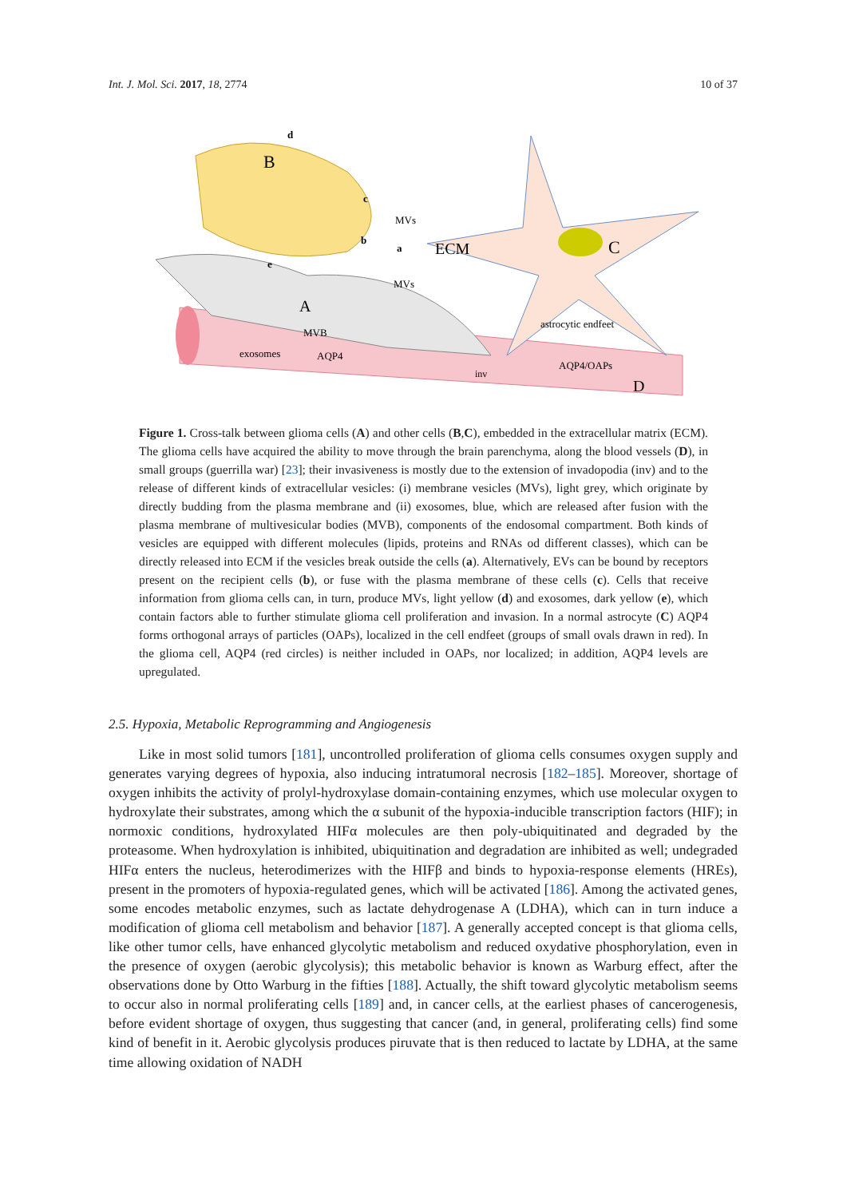Int. J. Mol. Sci. 2017, 18, 2774 10 of 37
B
C
A
D
ECM
MVs
MVs
MVB
exosomes
AQP4
astrocytic endfeet
AQP4/OAPs
inv
d
c
b
a
e
Figure 1. Cross-talk between glioma cells (A) and other cells (B,C), embedded in the extracellular matrix (ECM). The glioma cells have acquired the ability to move through the brain parenchyma, along the blood vessels (D), in small groups (guerrilla war) [23]; their invasiveness is mostly due to the extension of invadopodia (inv) and to the release of different kinds of extracellular vesicles: (i) membrane vesicles (MVs), light grey, which originate by directly budding from the plasma membrane and (ii) exosomes, blue, which are released after fusion with the plasma membrane of multivesicular bodies (MVB), components of the endosomal compartment. Both kinds of vesicles are equipped with different molecules (lipids, proteins and RNAs od different classes), which can be directly released into ECM if the vesicles break outside the cells (a). Alternatively, EVs can be bound by receptors present on the recipient cells (b), or fuse with the plasma membrane of these cells (c). Cells that receive information from glioma cells can, in turn, produce MVs, light yellow (d) and exosomes, dark yellow (e), which contain factors able to further stimulate glioma cell proliferation and invasion. In a normal astrocyte (C) AQP4 forms orthogonal arrays of particles (OAPs), localized in the cell endfeet (groups of small ovals drawn in red). In the glioma cell, AQP4 (red circles) is neither included in OAPs, nor localized; in addition, AQP4 levels are upregulated.
2.5. Hypoxia, Metabolic Reprogramming and Angiogenesis
Like in most solid tumors [181], uncontrolled proliferation of glioma cells consumes oxygen supply and generates varying degrees of hypoxia, also inducing intratumoral necrosis [182–185]. Moreover, shortage of oxygen inhibits the activity of prolyl-hydroxylase domain-containing enzymes, which use molecular oxygen to hydroxylate their substrates, among which the α subunit of the hypoxia-inducible transcription factors (HIF); in normoxic conditions, hydroxylated HIFα molecules are then poly-ubiquitinated and degraded by the proteasome. When hydroxylation is inhibited, ubiquitination and degradation are inhibited as well; undegraded HIFα enters the nucleus, heterodimerizes with the HIFβ and binds to hypoxia-response elements (HREs), present in the promoters of hypoxia-regulated genes, which will be activated [186]. Among the activated genes, some encodes metabolic enzymes, such as lactate dehydrogenase A (LDHA), which can in turn induce a modification of glioma cell metabolism and behavior [187]. A generally accepted concept is that glioma cells, like other tumor cells, have enhanced glycolytic metabolism and reduced oxydative phosphorylation, even in the presence of oxygen (aerobic glycolysis); this metabolic behavior is known as Warburg effect, after the observations done by Otto Warburg in the fifties [188]. Actually, the shift toward glycolytic metabolism seems to occur also in normal proliferating cells [189] and, in cancer cells, at the earliest phases of cancerogenesis, before evident shortage of oxygen, thus suggesting that cancer (and, in general, proliferating cells) find some kind of benefit in it. Aerobic glycolysis produces piruvate that is then reduced to lactate by LDHA, at the same time allowing oxidation of NADH